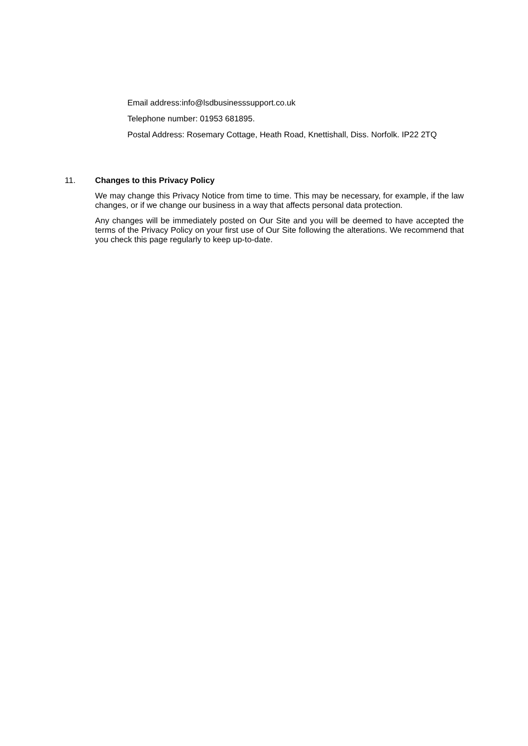Email address:info@lsdbusinesssupport.co.uk
Telephone number: 01953 681895.
Postal Address: Rosemary Cottage, Heath Road, Knettishall, Diss. Norfolk. IP22 2TQ
11. Changes to this Privacy Policy
We may change this Privacy Notice from time to time. This may be necessary, for example, if the law changes, or if we change our business in a way that affects personal data protection.
Any changes will be immediately posted on Our Site and you will be deemed to have accepted the terms of the Privacy Policy on your first use of Our Site following the alterations. We recommend that you check this page regularly to keep up-to-date.